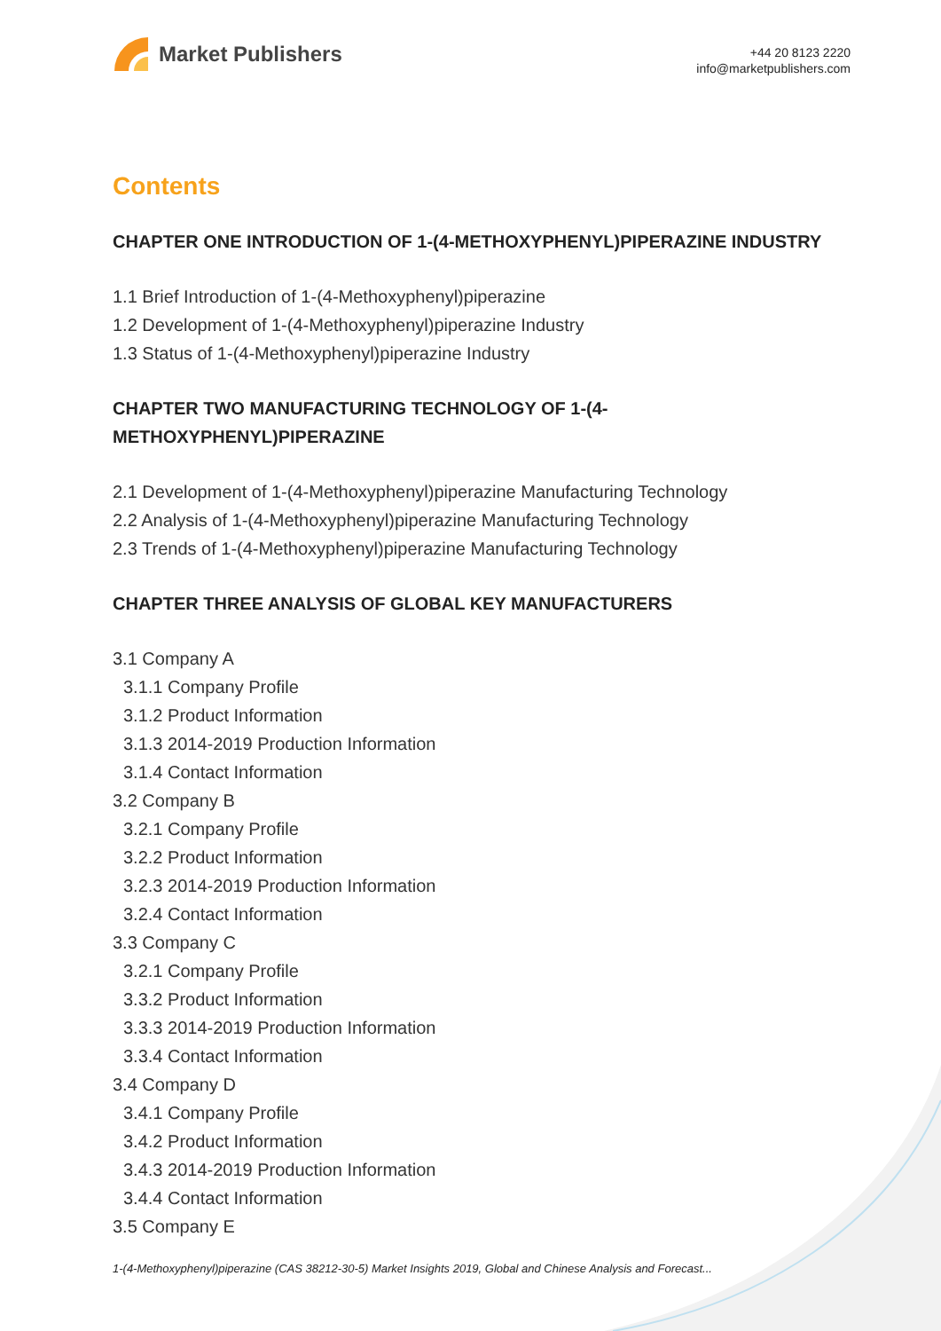Market Publishers
+44 20 8123 2220
info@marketpublishers.com
Contents
CHAPTER ONE INTRODUCTION OF 1-(4-METHOXYPHENYL)PIPERAZINE INDUSTRY
1.1 Brief Introduction of 1-(4-Methoxyphenyl)piperazine
1.2 Development of 1-(4-Methoxyphenyl)piperazine Industry
1.3 Status of 1-(4-Methoxyphenyl)piperazine Industry
CHAPTER TWO MANUFACTURING TECHNOLOGY OF 1-(4-METHOXYPHENYL)PIPERAZINE
2.1 Development of 1-(4-Methoxyphenyl)piperazine Manufacturing Technology
2.2 Analysis of 1-(4-Methoxyphenyl)piperazine Manufacturing Technology
2.3 Trends of 1-(4-Methoxyphenyl)piperazine Manufacturing Technology
CHAPTER THREE ANALYSIS OF GLOBAL KEY MANUFACTURERS
3.1 Company A
3.1.1 Company Profile
3.1.2 Product Information
3.1.3 2014-2019 Production Information
3.1.4 Contact Information
3.2 Company B
3.2.1 Company Profile
3.2.2 Product Information
3.2.3 2014-2019 Production Information
3.2.4 Contact Information
3.3 Company C
3.2.1 Company Profile
3.3.2 Product Information
3.3.3 2014-2019 Production Information
3.3.4 Contact Information
3.4 Company D
3.4.1 Company Profile
3.4.2 Product Information
3.4.3 2014-2019 Production Information
3.4.4 Contact Information
3.5 Company E
1-(4-Methoxyphenyl)piperazine (CAS 38212-30-5) Market Insights 2019, Global and Chinese Analysis and Forecast...